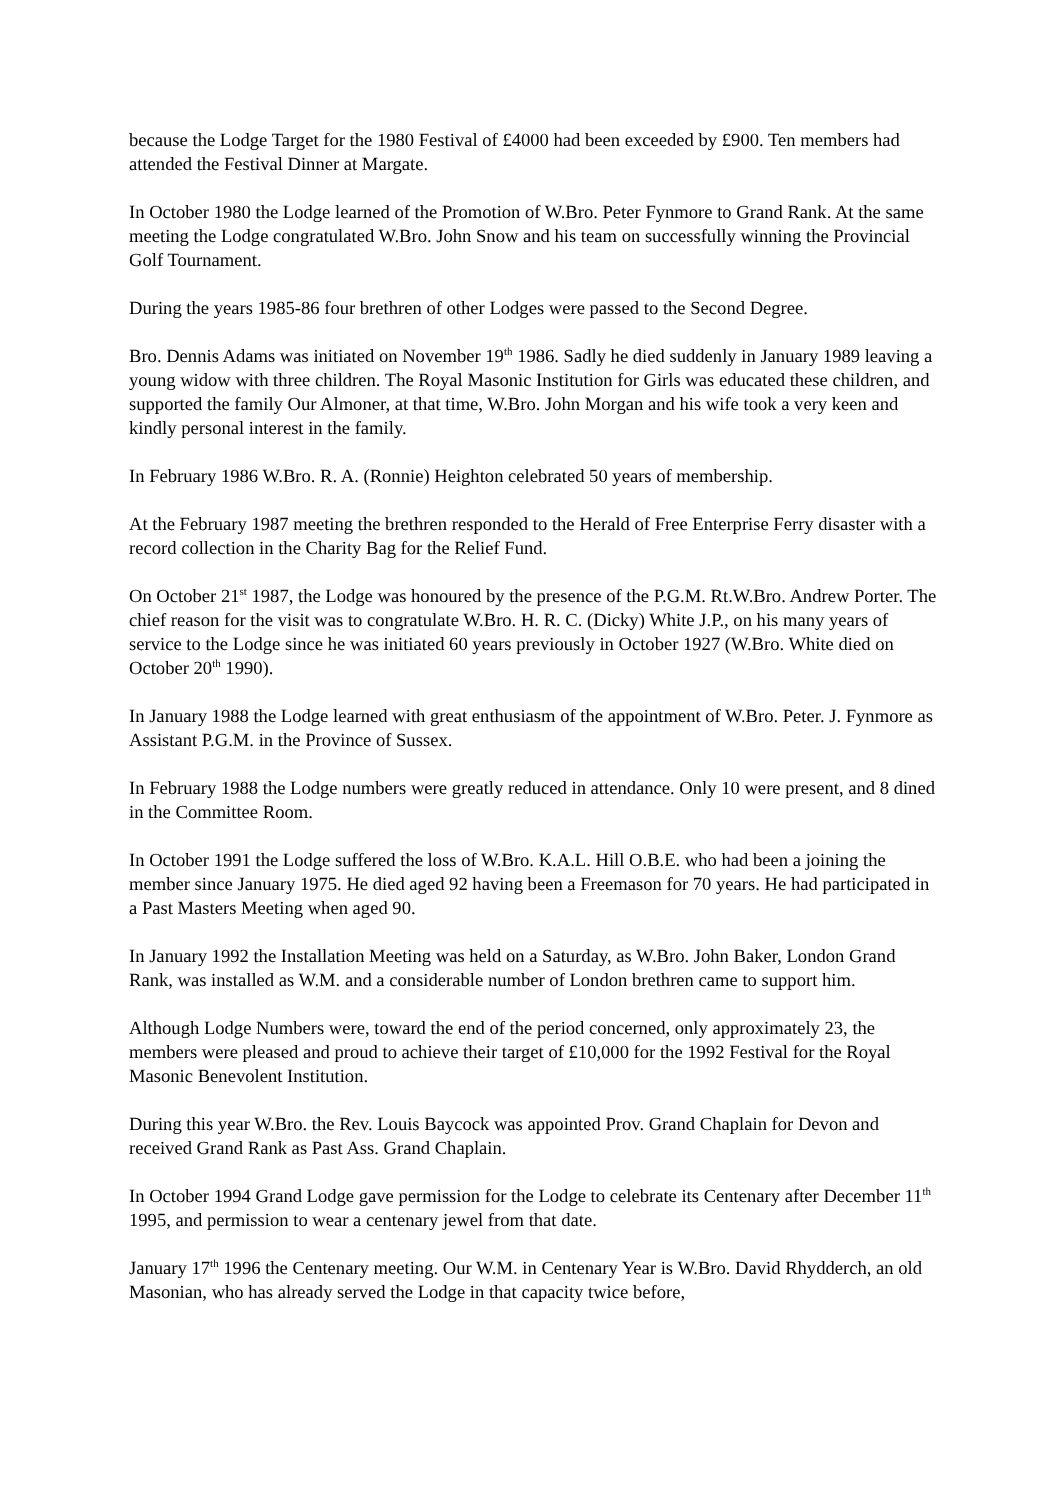because the Lodge Target for the 1980 Festival of £4000 had been exceeded by £900. Ten members had attended the Festival Dinner at Margate.
In October 1980 the Lodge learned of the Promotion of W.Bro. Peter Fynmore to Grand Rank. At the same meeting the Lodge congratulated W.Bro. John Snow and his team on successfully winning the Provincial Golf Tournament.
During the years 1985-86 four brethren of other Lodges were passed to the Second Degree.
Bro. Dennis Adams was initiated on November 19<sup>th</sup> 1986. Sadly he died suddenly in January 1989 leaving a young widow with three children. The Royal Masonic Institution for Girls was educated these children, and supported the family Our Almoner, at that time, W.Bro. John Morgan and his wife took a very keen and kindly personal interest in the family.
In February 1986 W.Bro. R. A. (Ronnie) Heighton celebrated 50 years of membership.
At the February 1987 meeting the brethren responded to the Herald of Free Enterprise Ferry disaster with a record collection in the Charity Bag for the Relief Fund.
On October 21<sup>st</sup> 1987, the Lodge was honoured by the presence of the P.G.M. Rt.W.Bro. Andrew Porter. The chief reason for the visit was to congratulate W.Bro. H. R. C. (Dicky) White J.P., on his many years of service to the Lodge since he was initiated 60 years previously in October 1927 (W.Bro. White died on October 20<sup>th</sup> 1990).
In January 1988 the Lodge learned with great enthusiasm of the appointment of W.Bro. Peter. J. Fynmore as Assistant P.G.M. in the Province of Sussex.
In February 1988 the Lodge numbers were greatly reduced in attendance. Only 10 were present, and 8 dined in the Committee Room.
In October 1991 the Lodge suffered the loss of W.Bro. K.A.L. Hill O.B.E. who had been a joining the member since January 1975. He died aged 92 having been a Freemason for 70 years. He had participated in a Past Masters Meeting when aged 90.
In January 1992 the Installation Meeting was held on a Saturday, as W.Bro. John Baker, London Grand Rank, was installed as W.M. and a considerable number of London brethren came to support him.
Although Lodge Numbers were, toward the end of the period concerned, only approximately 23, the members were pleased and proud to achieve their target of £10,000 for the 1992 Festival for the Royal Masonic Benevolent Institution.
During this year W.Bro. the Rev. Louis Baycock was appointed Prov. Grand Chaplain for Devon and received Grand Rank as Past Ass. Grand Chaplain.
In October 1994 Grand Lodge gave permission for the Lodge to celebrate its Centenary after December 11<sup>th</sup> 1995, and permission to wear a centenary jewel from that date.
January 17<sup>th</sup> 1996 the Centenary meeting. Our W.M. in Centenary Year is W.Bro. David Rhydderch, an old Masonian, who has already served the Lodge in that capacity twice before,